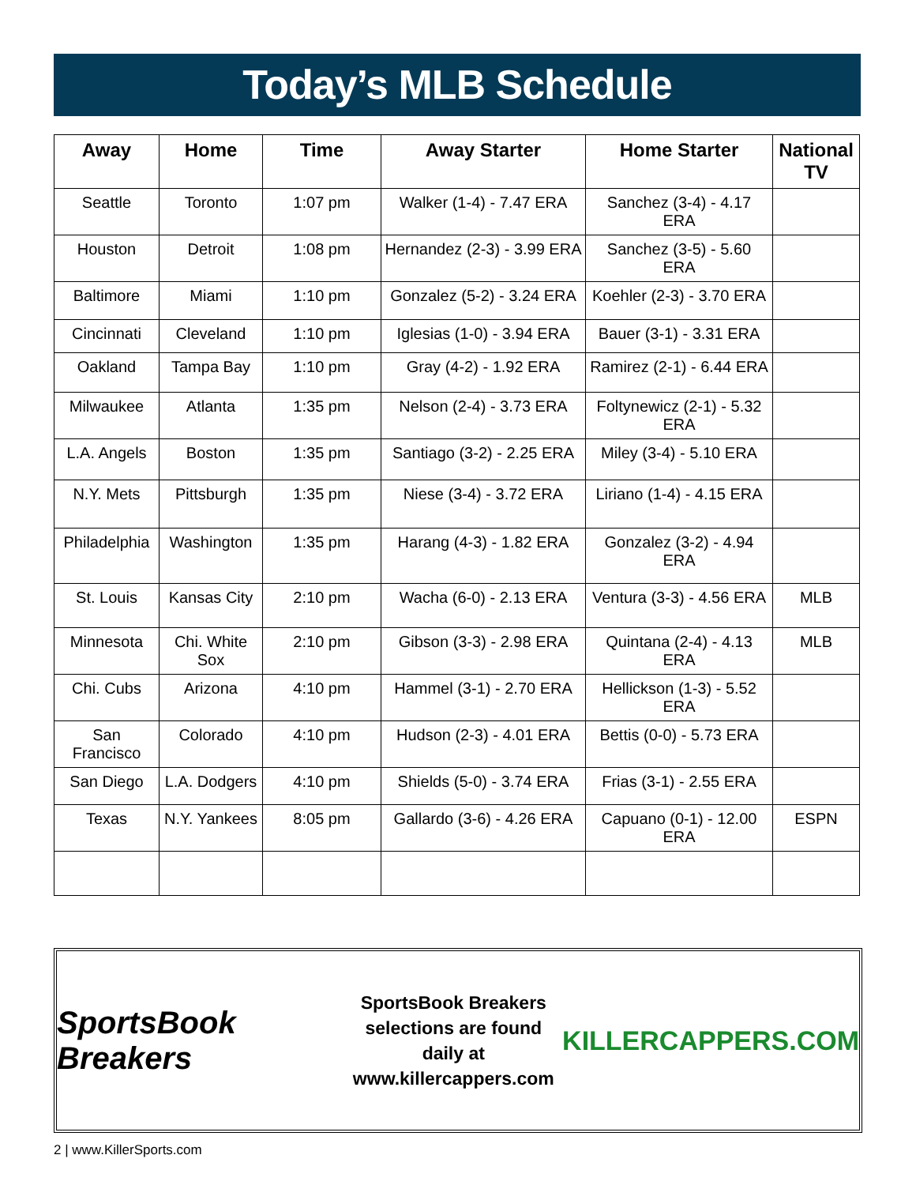Today’s MLB Schedule
| Away | Home | Time | Away Starter | Home Starter | National TV |
| --- | --- | --- | --- | --- | --- |
| Seattle | Toronto | 1:07 pm | Walker (1-4) - 7.47 ERA | Sanchez (3-4) - 4.17 ERA | |
| Houston | Detroit | 1:08 pm | Hernandez (2-3) - 3.99 ERA | Sanchez (3-5) - 5.60 ERA | |
| Baltimore | Miami | 1:10 pm | Gonzalez (5-2) - 3.24 ERA | Koehler (2-3) - 3.70 ERA | |
| Cincinnati | Cleveland | 1:10 pm | Iglesias (1-0) - 3.94 ERA | Bauer (3-1) - 3.31 ERA | |
| Oakland | Tampa Bay | 1:10 pm | Gray (4-2) - 1.92 ERA | Ramirez (2-1) - 6.44 ERA | |
| Milwaukee | Atlanta | 1:35 pm | Nelson (2-4) - 3.73 ERA | Foltynewicz (2-1) - 5.32 ERA | |
| L.A. Angels | Boston | 1:35 pm | Santiago (3-2) - 2.25 ERA | Miley (3-4) - 5.10 ERA | |
| N.Y. Mets | Pittsburgh | 1:35 pm | Niese (3-4) - 3.72 ERA | Liriano (1-4) - 4.15 ERA | |
| Philadelphia | Washington | 1:35 pm | Harang (4-3) - 1.82 ERA | Gonzalez (3-2) - 4.94 ERA | |
| St. Louis | Kansas City | 2:10 pm | Wacha (6-0) - 2.13 ERA | Ventura (3-3) - 4.56 ERA | MLB |
| Minnesota | Chi. White Sox | 2:10 pm | Gibson (3-3) - 2.98 ERA | Quintana (2-4) - 4.13 ERA | MLB |
| Chi. Cubs | Arizona | 4:10 pm | Hammel (3-1) - 2.70 ERA | Hellickson (1-3) - 5.52 ERA | |
| San Francisco | Colorado | 4:10 pm | Hudson (2-3) - 4.01 ERA | Bettis (0-0) - 5.73 ERA | |
| San Diego | L.A. Dodgers | 4:10 pm | Shields (5-0) - 3.74 ERA | Frias (3-1) - 2.55 ERA | |
| Texas | N.Y. Yankees | 8:05 pm | Gallardo (3-6) - 4.26 ERA | Capuano (0-1) - 12.00 ERA | ESPN |
SportsBook Breakers
SportsBook Breakers
selections are found daily at
www.killercappers.com
KILLERCAPPERS.COM
2 | www.KillerSports.com